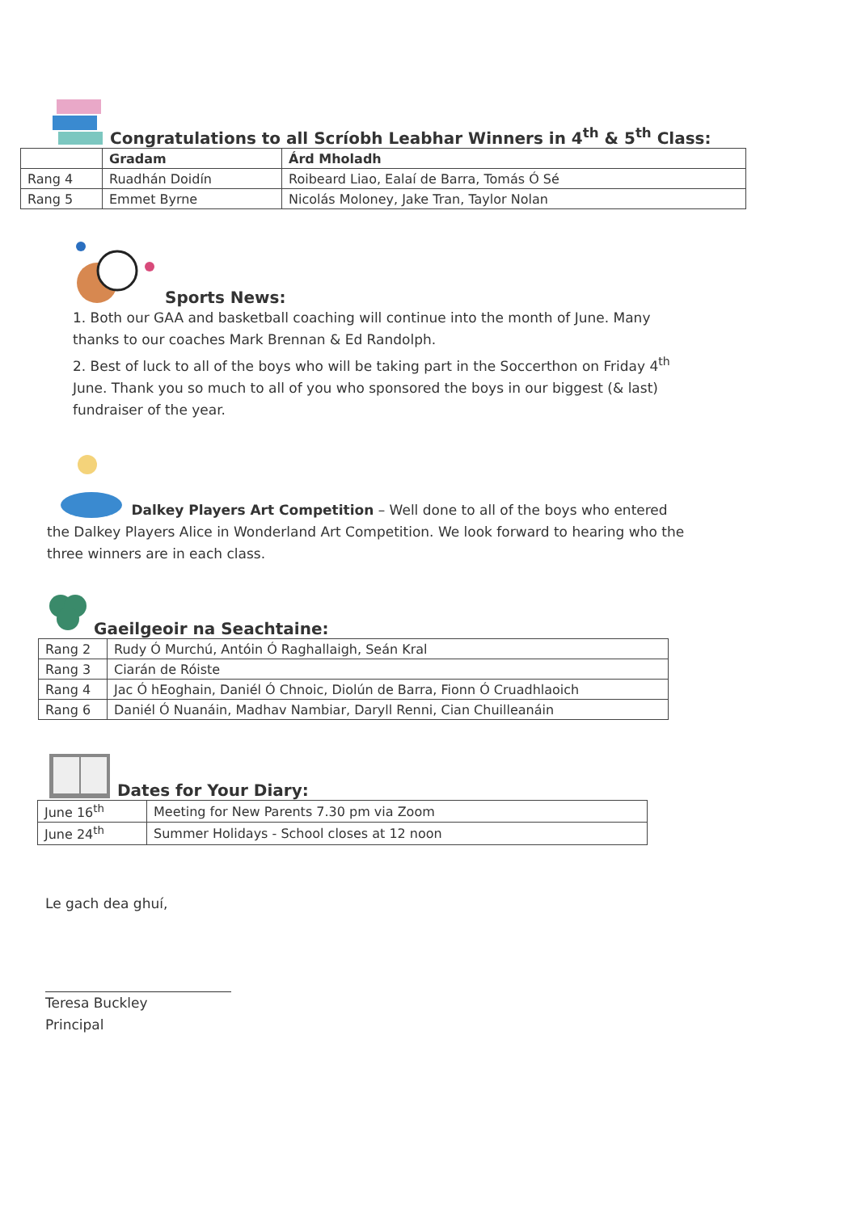Congratulations to all Scríobh Leabhar Winners in 4<sup>th</sup> & 5<sup>th</sup> Class:
| | Gradam | Árd Mholadh |
| Rang 4 | Ruadhán Doidín | Roibeard Liao, Ealaí de Barra, Tomás Ó Sé |
| Rang 5 | Emmet Byrne | Nicolás Moloney, Jake Tran, Taylor Nolan |
Sports News:
1. Both our GAA and basketball coaching will continue into the month of June. Many thanks to our coaches Mark Brennan & Ed Randolph.
2. Best of luck to all of the boys who will be taking part in the Soccerthon on Friday 4<sup>th</sup> June. Thank you so much to all of you who sponsored the boys in our biggest (& last) fundraiser of the year.
Dalkey Players Art Competition – Well done to all of the boys who entered the Dalkey Players Alice in Wonderland Art Competition. We look forward to hearing who the three winners are in each class.
Gaeilgeoir na Seachtaine:
| Rang 2 | Rudy Ó Murchú, Antóin Ó Raghallaigh, Seán Kral |
| Rang 3 | Ciarán de Róiste |
| Rang 4 | Jac Ó hEoghain, Daniél Ó Chnoic, Diolún de Barra, Fionn Ó Cruadhlaoich |
| Rang 6 | Daniél Ó Nuanáin, Madhav Nambiar, Daryll Renni, Cian Chuilleanáin |
Dates for Your Diary:
| June 16<sup>th</sup> | Meeting for New Parents 7.30 pm via Zoom |
| June 24<sup>th</sup> | Summer Holidays - School closes at 12 noon |
Le gach dea ghuí,
Teresa Buckley
Principal